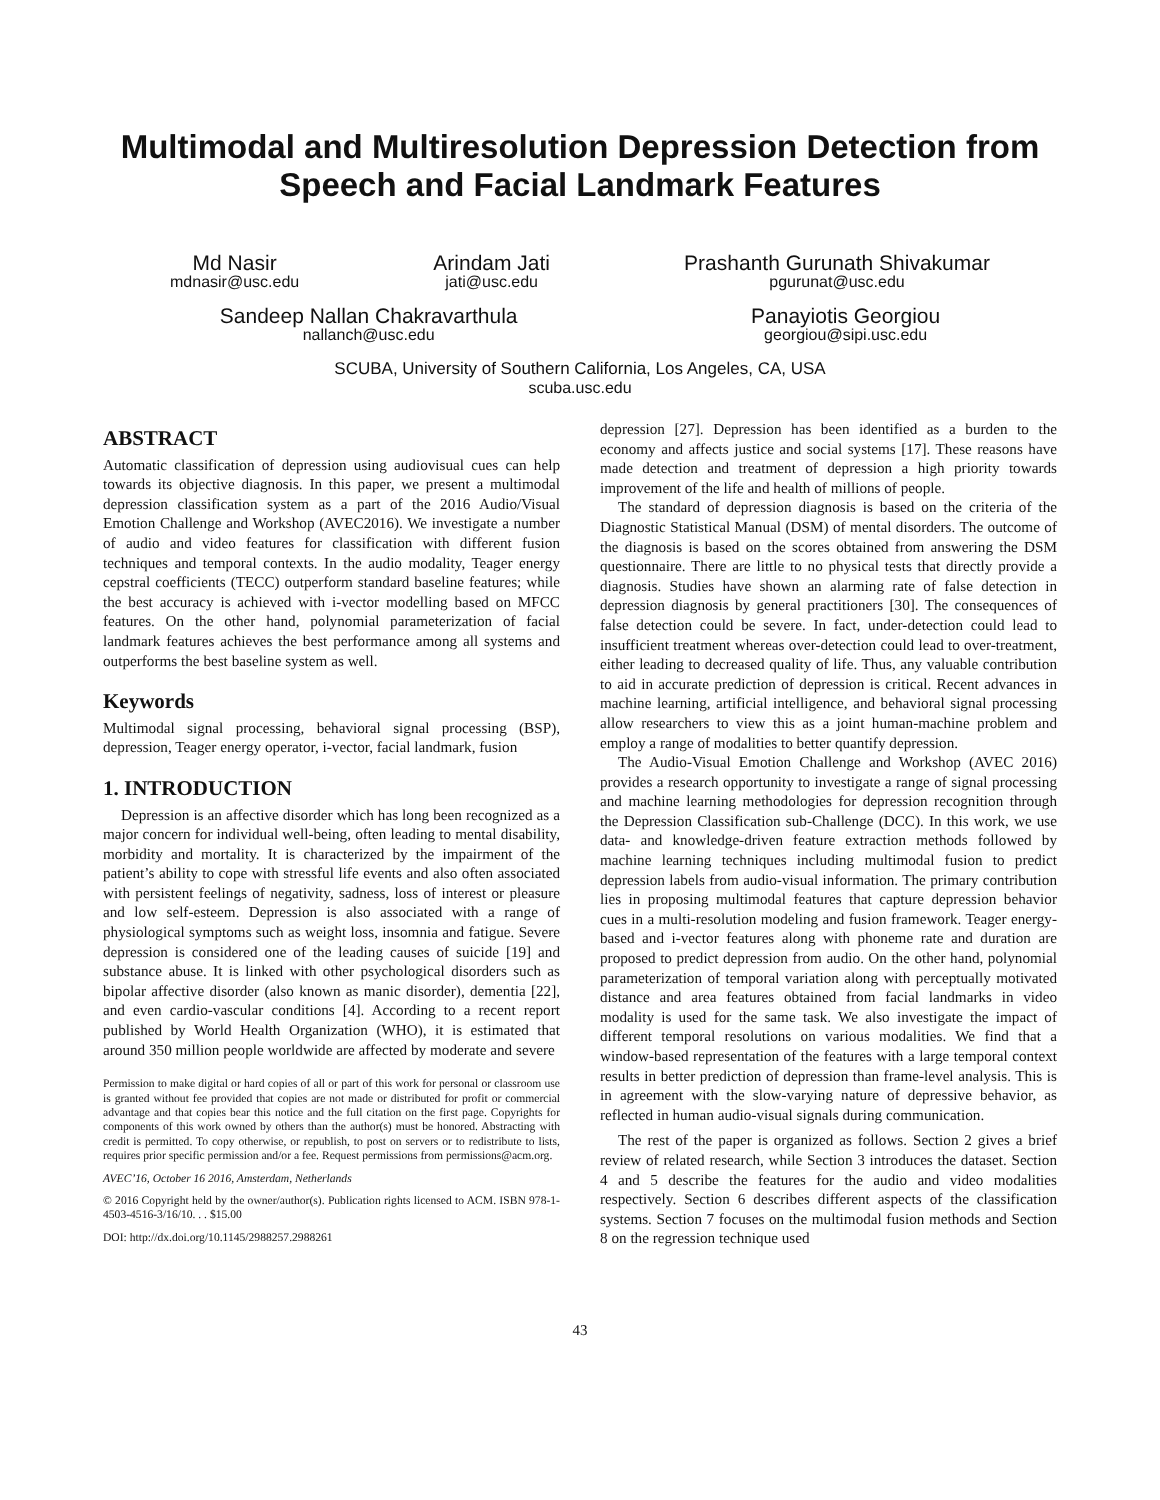Multimodal and Multiresolution Depression Detection from
Speech and Facial Landmark Features
Md Nasir
mdnasir@usc.edu
Arindam Jati
jati@usc.edu
Prashanth Gurunath Shivakumar
pgurunat@usc.edu
Sandeep Nallan Chakravarthula
nallanch@usc.edu
Panayiotis Georgiou
georgiou@sipi.usc.edu
SCUBA, University of Southern California, Los Angeles, CA, USA
scuba.usc.edu
ABSTRACT
Automatic classification of depression using audiovisual cues can help towards its objective diagnosis. In this paper, we present a multimodal depression classification system as a part of the 2016 Audio/Visual Emotion Challenge and Workshop (AVEC2016). We investigate a number of audio and video features for classification with different fusion techniques and temporal contexts. In the audio modality, Teager energy cepstral coefficients (TECC) outperform standard baseline features; while the best accuracy is achieved with i-vector modelling based on MFCC features. On the other hand, polynomial parameterization of facial landmark features achieves the best performance among all systems and outperforms the best baseline system as well.
Keywords
Multimodal signal processing, behavioral signal processing (BSP), depression, Teager energy operator, i-vector, facial landmark, fusion
1. INTRODUCTION
Depression is an affective disorder which has long been recognized as a major concern for individual well-being, often leading to mental disability, morbidity and mortality. It is characterized by the impairment of the patient’s ability to cope with stressful life events and also often associated with persistent feelings of negativity, sadness, loss of interest or pleasure and low self-esteem. Depression is also associated with a range of physiological symptoms such as weight loss, insomnia and fatigue. Severe depression is considered one of the leading causes of suicide [19] and substance abuse. It is linked with other psychological disorders such as bipolar affective disorder (also known as manic disorder), dementia [22], and even cardio-vascular conditions [4]. According to a recent report published by World Health Organization (WHO), it is estimated that around 350 million people worldwide are affected by moderate and severe
Permission to make digital or hard copies of all or part of this work for personal or classroom use is granted without fee provided that copies are not made or distributed for profit or commercial advantage and that copies bear this notice and the full citation on the first page. Copyrights for components of this work owned by others than the author(s) must be honored. Abstracting with credit is permitted. To copy otherwise, or republish, to post on servers or to redistribute to lists, requires prior specific permission and/or a fee. Request permissions from permissions@acm.org.
AVEC’16, October 16 2016, Amsterdam, Netherlands
© 2016 Copyright held by the owner/author(s). Publication rights licensed to ACM. ISBN 978-1-4503-4516-3/16/10. . . $15.00
DOI: http://dx.doi.org/10.1145/2988257.2988261
depression [27]. Depression has been identified as a burden to the economy and affects justice and social systems [17]. These reasons have made detection and treatment of depression a high priority towards improvement of the life and health of millions of people.
The standard of depression diagnosis is based on the criteria of the Diagnostic Statistical Manual (DSM) of mental disorders. The outcome of the diagnosis is based on the scores obtained from answering the DSM questionnaire. There are little to no physical tests that directly provide a diagnosis. Studies have shown an alarming rate of false detection in depression diagnosis by general practitioners [30]. The consequences of false detection could be severe. In fact, under-detection could lead to insufficient treatment whereas over-detection could lead to over-treatment, either leading to decreased quality of life. Thus, any valuable contribution to aid in accurate prediction of depression is critical. Recent advances in machine learning, artificial intelligence, and behavioral signal processing allow researchers to view this as a joint human-machine problem and employ a range of modalities to better quantify depression.
The Audio-Visual Emotion Challenge and Workshop (AVEC 2016) provides a research opportunity to investigate a range of signal processing and machine learning methodologies for depression recognition through the Depression Classification sub-Challenge (DCC). In this work, we use data- and knowledge-driven feature extraction methods followed by machine learning techniques including multimodal fusion to predict depression labels from audio-visual information. The primary contribution lies in proposing multimodal features that capture depression behavior cues in a multi-resolution modeling and fusion framework. Teager energy-based and i-vector features along with phoneme rate and duration are proposed to predict depression from audio. On the other hand, polynomial parameterization of temporal variation along with perceptually motivated distance and area features obtained from facial landmarks in video modality is used for the same task. We also investigate the impact of different temporal resolutions on various modalities. We find that a window-based representation of the features with a large temporal context results in better prediction of depression than frame-level analysis. This is in agreement with the slow-varying nature of depressive behavior, as reflected in human audio-visual signals during communication.
The rest of the paper is organized as follows. Section 2 gives a brief review of related research, while Section 3 introduces the dataset. Section 4 and 5 describe the features for the audio and video modalities respectively. Section 6 describes different aspects of the classification systems. Section 7 focuses on the multimodal fusion methods and Section 8 on the regression technique used
43